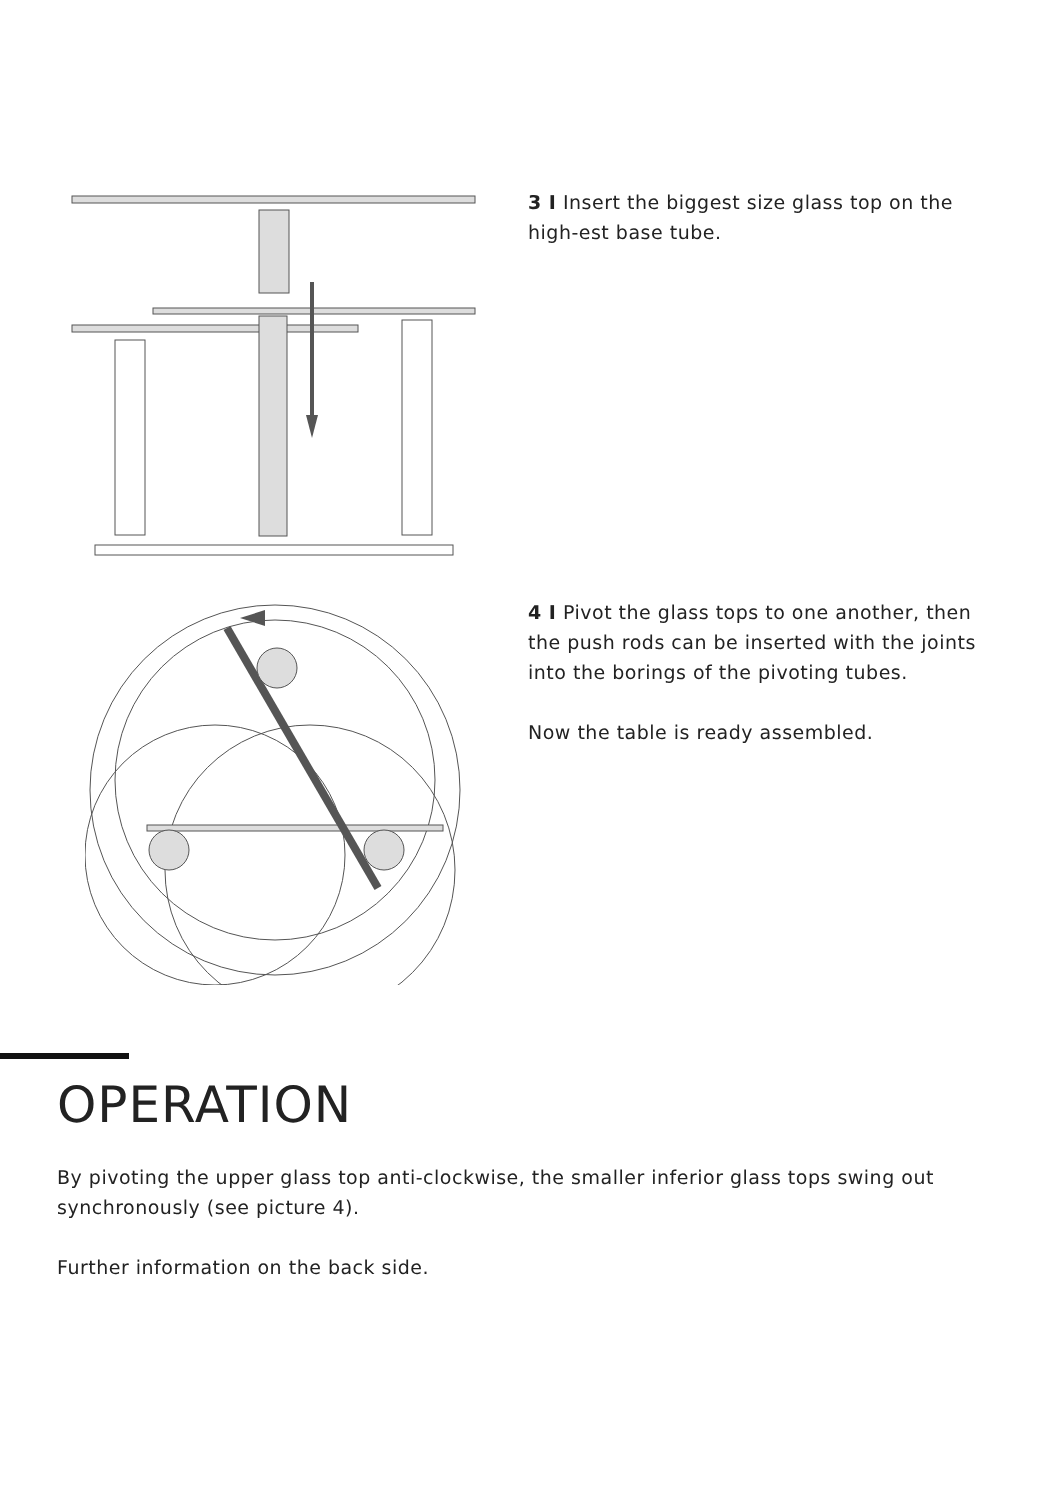3 I Insert the biggest size glass top on the high-est base tube.
4 I Pivot the glass tops to one another, then the push rods can be inserted with the joints into the borings of the pivoting tubes.
Now the table is ready assembled.
OPERATION
By pivoting the upper glass top anti-clockwise, the smaller inferior glass tops swing out synchronously (see picture 4).
Further information on the back side.